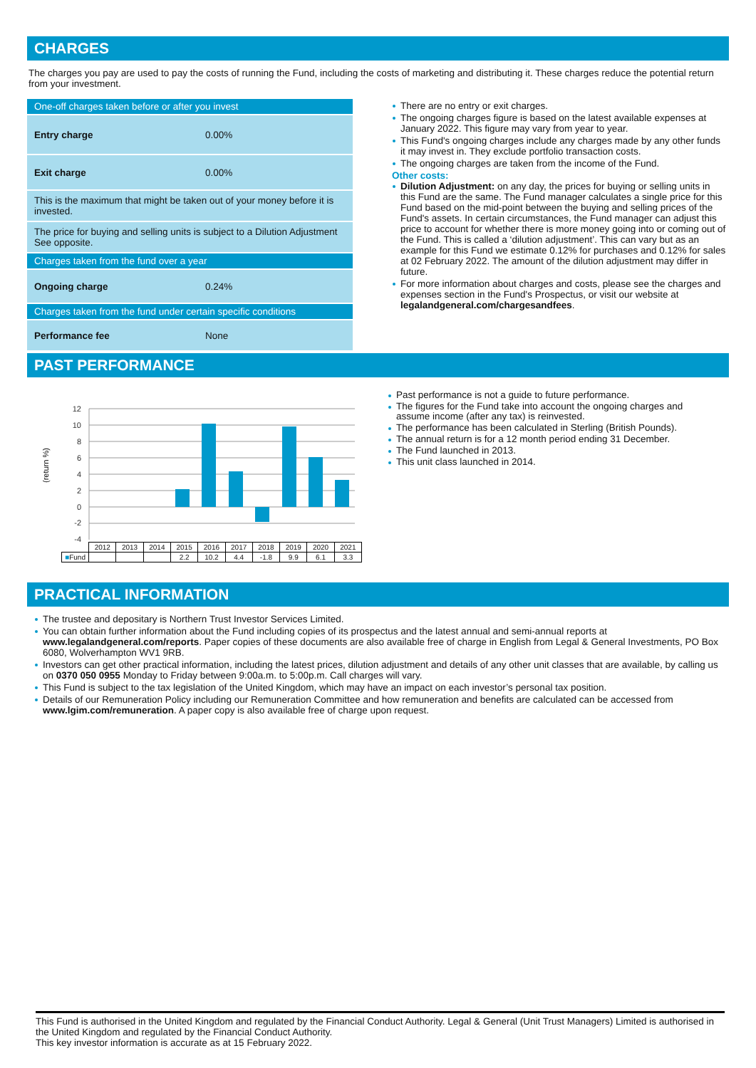CHARGES
The charges you pay are used to pay the costs of running the Fund, including the costs of marketing and distributing it. These charges reduce the potential return from your investment.
| One-off charges taken before or after you invest | |
| Entry charge | 0.00% |
| Exit charge | 0.00% |
| This is the maximum that might be taken out of your money before it is invested. | |
| The price for buying and selling units is subject to a Dilution Adjustment See opposite. | |
| Charges taken from the fund over a year | |
| Ongoing charge | 0.24% |
| Charges taken from the fund under certain specific conditions | |
| Performance fee | None |
There are no entry or exit charges.
The ongoing charges figure is based on the latest available expenses at January 2022. This figure may vary from year to year.
This Fund's ongoing charges include any charges made by any other funds it may invest in. They exclude portfolio transaction costs.
The ongoing charges are taken from the income of the Fund.
Other costs:
Dilution Adjustment: on any day, the prices for buying or selling units in this Fund are the same. The Fund manager calculates a single price for this Fund based on the mid-point between the buying and selling prices of the Fund's assets. In certain circumstances, the Fund manager can adjust this price to account for whether there is more money going into or coming out of the Fund. This is called a ‘dilution adjustment’. This can vary but as an example for this Fund we estimate 0.12% for purchases and 0.12% for sales at 02 February 2022. The amount of the dilution adjustment may differ in future.
For more information about charges and costs, please see the charges and expenses section in the Fund's Prospectus, or visit our website at legalandgeneral.com/chargesandfees.
PAST PERFORMANCE
(return %)
12
10
8
6
4
2
0
-2
-4
| | 2012 | 2013 | 2014 | 2015 | 2016 | 2017 | 2018 | 2019 | 2020 | 2021 |
| --- | --- | --- | --- | --- | --- | --- | --- | --- | --- | --- |
| ■ Fund | | | | 2.2 | 10.2 | 4.4 | -1.8 | 9.9 | 6.1 | 3.3 |
Past performance is not a guide to future performance.
The figures for the Fund take into account the ongoing charges and assume income (after any tax) is reinvested.
The performance has been calculated in Sterling (British Pounds).
The annual return is for a 12 month period ending 31 December.
The Fund launched in 2013.
This unit class launched in 2014.
PRACTICAL INFORMATION
The trustee and depositary is Northern Trust Investor Services Limited.
You can obtain further information about the Fund including copies of its prospectus and the latest annual and semi-annual reports at www.legalandgeneral.com/reports. Paper copies of these documents are also available free of charge in English from Legal & General Investments, PO Box 6080, Wolverhampton WV1 9RB.
Investors can get other practical information, including the latest prices, dilution adjustment and details of any other unit classes that are available, by calling us on 0370 050 0955 Monday to Friday between 9:00a.m. to 5:00p.m. Call charges will vary.
This Fund is subject to the tax legislation of the United Kingdom, which may have an impact on each investor’s personal tax position.
Details of our Remuneration Policy including our Remuneration Committee and how remuneration and benefits are calculated can be accessed from www.lgim.com/remuneration. A paper copy is also available free of charge upon request.
This Fund is authorised in the United Kingdom and regulated by the Financial Conduct Authority. Legal & General (Unit Trust Managers) Limited is authorised in the United Kingdom and regulated by the Financial Conduct Authority.
This key investor information is accurate as at 15 February 2022.